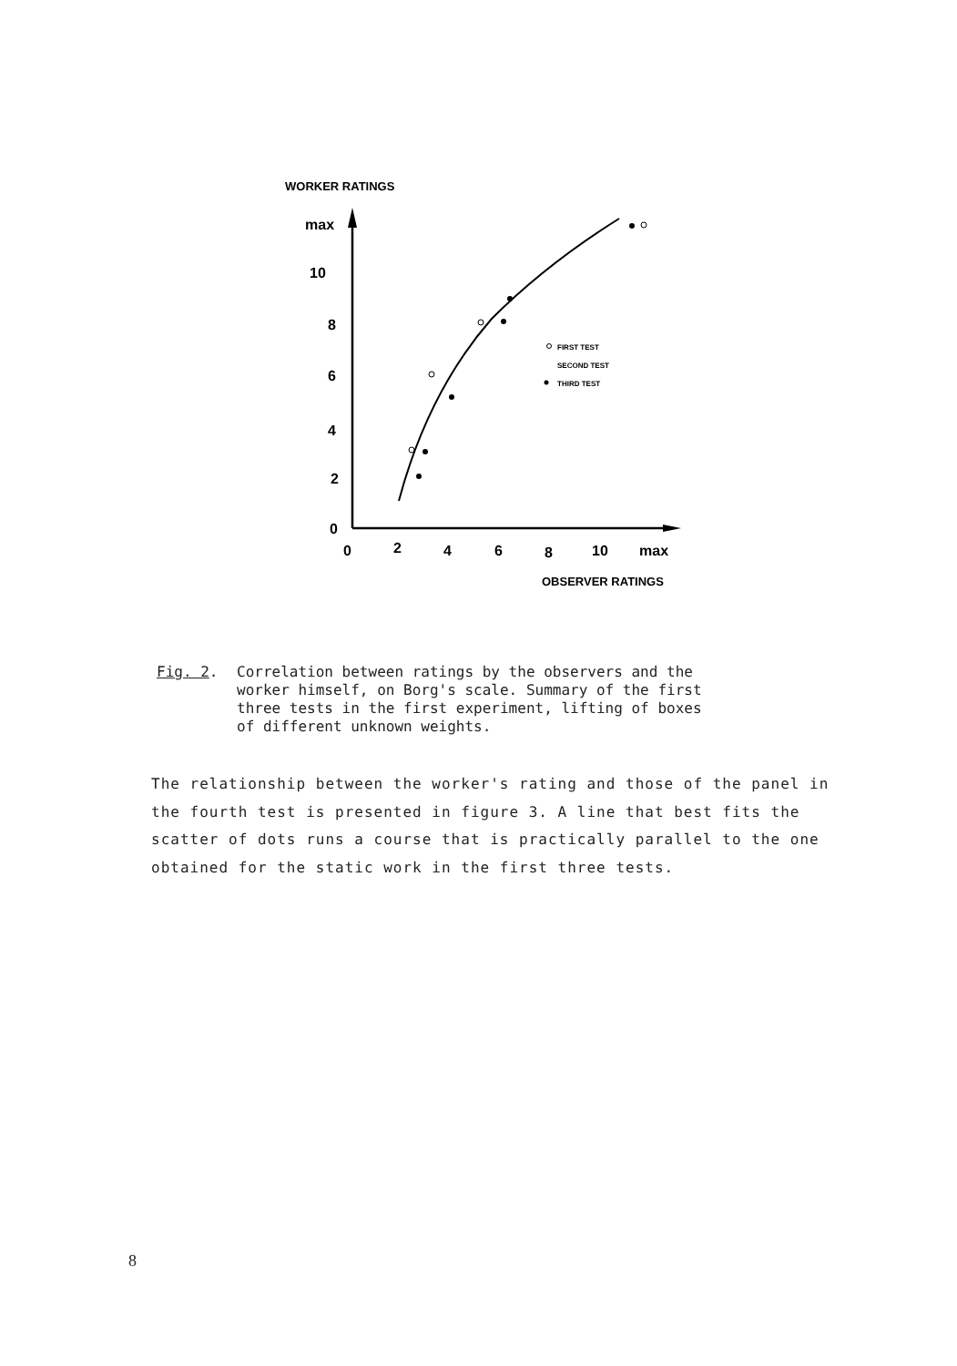WORKER RATINGS
max
10
8
6
4
2
0
0
2
4
6
8
10
max
OBSERVER RATINGS
FIRST TEST
SECOND TEST
THIRD TEST
Fig. 2. Correlation between ratings by the observers and the
worker himself, on Borg's scale. Summary of the first
three tests in the first experiment, lifting of boxes
of different unknown weights.
The relationship between the worker's rating and those of the panel in the fourth test is presented in figure 3. A line that best fits the scatter of dots runs a course that is practically parallel to the one obtained for the static work in the first three tests.
8